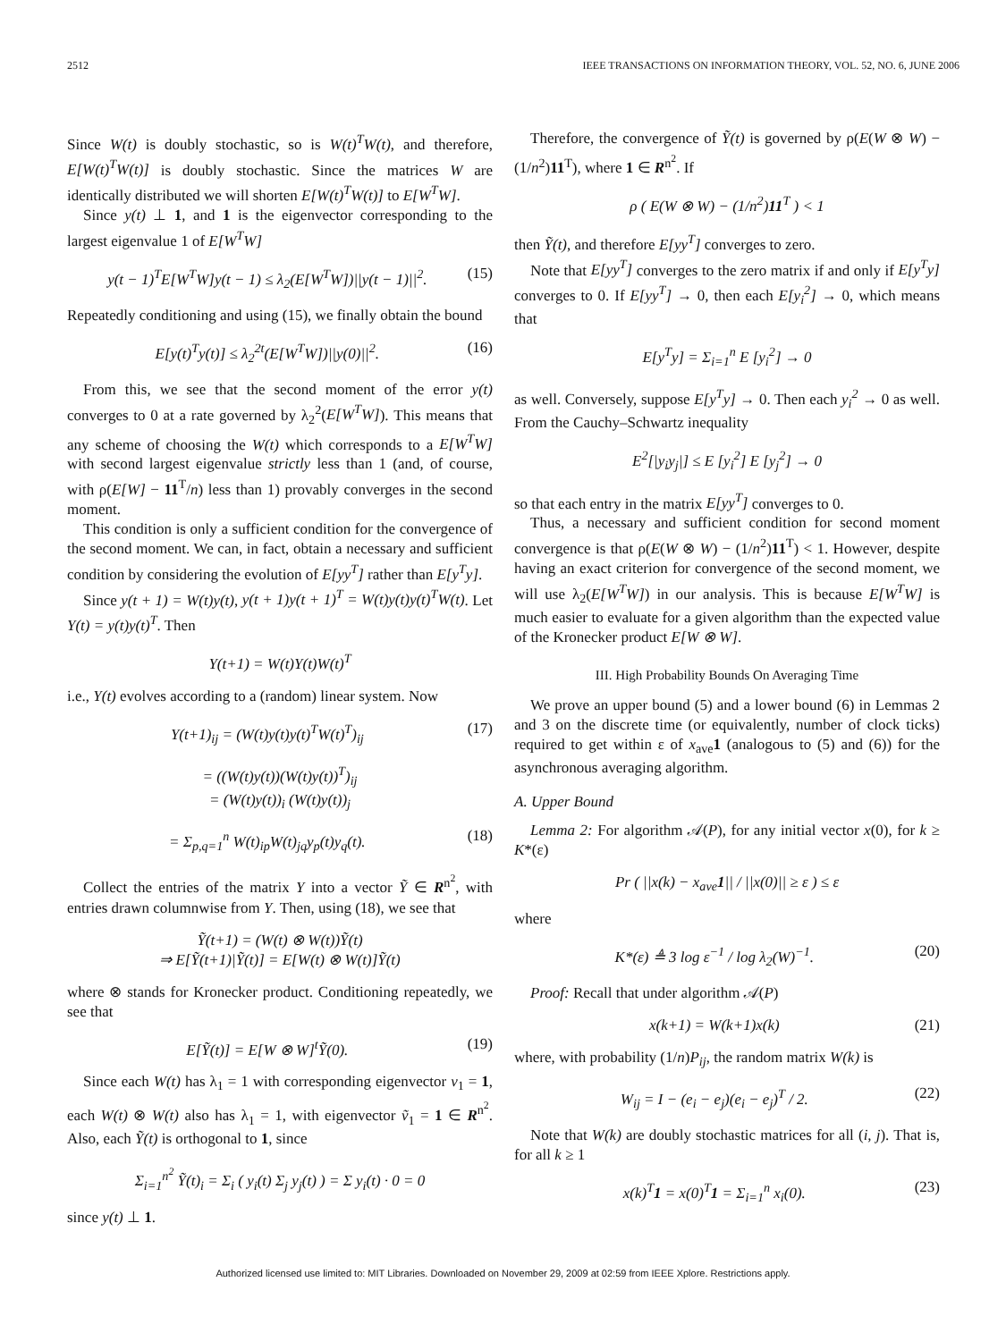2512 IEEE TRANSACTIONS ON INFORMATION THEORY, VOL. 52, NO. 6, JUNE 2006
Since W(t) is doubly stochastic, so is W(t)<sup>T</sup>W(t), and therefore, E[W(t)<sup>T</sup>W(t)] is doubly stochastic. Since the matrices W are identically distributed we will shorten E[W(t)<sup>T</sup>W(t)] to E[W<sup>T</sup>W].
Since y(t) ⊥ 1, and 1 is the eigenvector corresponding to the largest eigenvalue 1 of E[W<sup>T</sup>W]
y(t − 1)<sup>T</sup>E[W<sup>T</sup>W]y(t − 1) ≤ λ<sub>2</sub>(E[W<sup>T</sup>W])||y(t − 1)||<sup>2</sup>. (15)
Repeatedly conditioning and using (15), we finally obtain the bound
E[y(t)<sup>T</sup>y(t)] ≤ λ<sub>2</sub><sup>2t</sup>(E[W<sup>T</sup>W])||y(0)||<sup>2</sup>. (16)
From this, we see that the second moment of the error y(t) converges to 0 at a rate governed by λ<sub>2</sub><sup>2</sup>(E[W<sup>T</sup>W]). This means that any scheme of choosing the W(t) which corresponds to a E[W<sup>T</sup>W] with second largest eigenvalue strictly less than 1 (and, of course, with ρ(E[W] − 11<sup>T</sup>/n) less than 1) provably converges in the second moment.
This condition is only a sufficient condition for the convergence of the second moment. We can, in fact, obtain a necessary and sufficient condition by considering the evolution of E[yy<sup>T</sup>] rather than E[y<sup>T</sup>y].
Since y(t + 1) = W(t)y(t), y(t + 1)y(t + 1)<sup>T</sup> = W(t)y(t)y(t)<sup>T</sup>W(t). Let Y(t) = y(t)y(t)<sup>T</sup>. Then
Y(t+1) = W(t)Y(t)W(t)<sup>T</sup>
i.e., Y(t) evolves according to a (random) linear system. Now
Y(t+1)<sub>ij</sub> = (W(t)y(t)y(t)<sup>T</sup>W(t)<sup>T</sup>)<sub>ij</sub> (17)
= ((W(t)y(t))(W(t)y(t))<sup>T</sup>)<sub>ij</sub>
= (W(t)y(t))<sub>i</sub> (W(t)y(t))<sub>j</sub>
= Σ<sub>p,q=1</sub><sup>n</sup> W(t)<sub>ip</sub>W(t)<sub>jq</sub>y<sub>p</sub>(t)y<sub>q</sub>(t). (18)
Collect the entries of the matrix Y into a vector Ỹ ∈ R<sup>n<sup>2</sup></sup>, with entries drawn columnwise from Y. Then, using (18), we see that
Ỹ(t+1) = (W(t) ⊗ W(t))Ỹ(t)
⇒ E[Ỹ(t+1)|Ỹ(t)] = E[W(t) ⊗ W(t)]Ỹ(t)
where ⊗ stands for Kronecker product. Conditioning repeatedly, we see that
E[Ỹ(t)] = E[W ⊗ W]<sup>t</sup>Ỹ(0). (19)
Since each W(t) has λ<sub>1</sub> = 1 with corresponding eigenvector v<sub>1</sub> = 1, each W(t) ⊗ W(t) also has λ<sub>1</sub> = 1, with eigenvector ṽ<sub>1</sub> = 1 ∈ R<sup>n<sup>2</sup></sup>. Also, each Ỹ(t) is orthogonal to 1, since
Σ<sub>i=1</sub><sup>n<sup>2</sup></sup> Ỹ(t)<sub>i</sub> = Σ<sub>i</sub> ( y<sub>i</sub>(t) Σ<sub>j</sub> y<sub>j</sub>(t) ) = Σ y<sub>i</sub>(t) · 0 = 0
since y(t) ⊥ 1.
Therefore, the convergence of Ỹ(t) is governed by ρ(E(W ⊗ W) − (1/n<sup>2</sup>)11<sup>T</sup>), where 1 ∈ R<sup>n<sup>2</sup></sup>. If
ρ ( E(W ⊗ W) − (1/n<sup>2</sup>)11<sup>T</sup> ) < 1
then Ỹ(t), and therefore E[yy<sup>T</sup>] converges to zero.
Note that E[yy<sup>T</sup>] converges to the zero matrix if and only if E[y<sup>T</sup>y] converges to 0. If E[yy<sup>T</sup>] → 0, then each E[y<sub>i</sub><sup>2</sup>] → 0, which means that
E[y<sup>T</sup>y] = Σ<sub>i=1</sub><sup>n</sup> E [y<sub>i</sub><sup>2</sup>] → 0
as well. Conversely, suppose E[y<sup>T</sup>y] → 0. Then each y<sub>i</sub><sup>2</sup> → 0 as well. From the Cauchy–Schwartz inequality
E<sup>2</sup>[|y<sub>i</sub>y<sub>j</sub>|] ≤ E [y<sub>i</sub><sup>2</sup>] E [y<sub>j</sub><sup>2</sup>] → 0
so that each entry in the matrix E[yy<sup>T</sup>] converges to 0.
Thus, a necessary and sufficient condition for second moment convergence is that ρ(E(W ⊗ W) − (1/n<sup>2</sup>)11<sup>T</sup>) < 1. However, despite having an exact criterion for convergence of the second moment, we will use λ<sub>2</sub>(E[W<sup>T</sup>W]) in our analysis. This is because E[W<sup>T</sup>W] is much easier to evaluate for a given algorithm than the expected value of the Kronecker product E[W ⊗ W].
III. High Probability Bounds On Averaging Time
We prove an upper bound (5) and a lower bound (6) in Lemmas 2 and 3 on the discrete time (or equivalently, number of clock ticks) required to get within ε of x<sub>ave</sub>1 (analogous to (5) and (6)) for the asynchronous averaging algorithm.
A. Upper Bound
Lemma 2: For algorithm 𝒜(P), for any initial vector x(0), for k ≥ K*(ε)
Pr ( ||x(k) − x<sub>ave</sub>1|| / ||x(0)|| ≥ ε ) ≤ ε
where
K*(ε) ≜ 3 log ε<sup>−1</sup> / log λ<sub>2</sub>(W)<sup>−1</sup>. (20)
Proof: Recall that under algorithm 𝒜(P)
x(k+1) = W(k+1)x(k) (21)
where, with probability (1/n)P<sub>ij</sub>, the random matrix W(k) is
W<sub>ij</sub> = I − (e<sub>i</sub> − e<sub>j</sub>)(e<sub>i</sub> − e<sub>j</sub>)<sup>T</sup> / 2. (22)
Note that W(k) are doubly stochastic matrices for all (i, j). That is, for all k ≥ 1
x(k)<sup>T</sup>1 = x(0)<sup>T</sup>1 = Σ<sub>i=1</sub><sup>n</sup> x<sub>i</sub>(0). (23)
Authorized licensed use limited to: MIT Libraries. Downloaded on November 29, 2009 at 02:59 from IEEE Xplore. Restrictions apply.